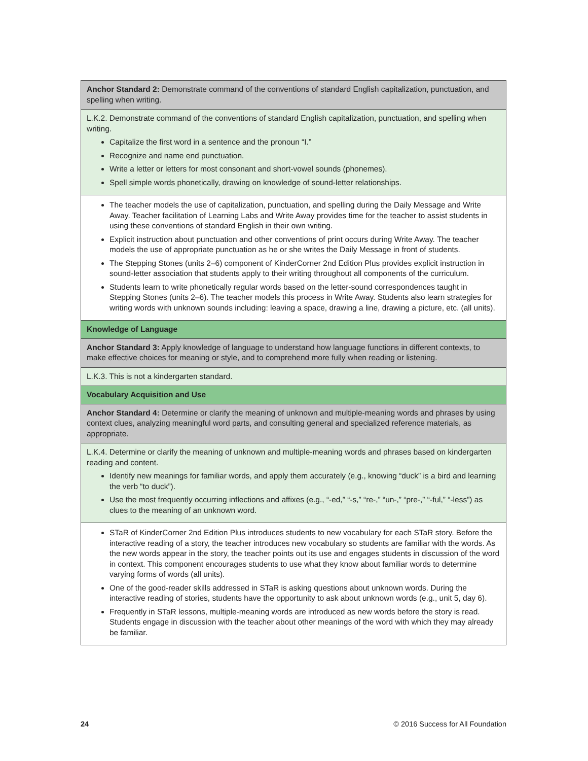| Anchor Standard 2: Demonstrate command of the conventions of standard English capitalization, punctuation, and spelling when writing. |
| L.K.2. Demonstrate command of the conventions of standard English capitalization, punctuation, and spelling when writing. Capitalize the first word in a sentence and the pronoun “I.” Recognize and name end punctuation. Write a letter or letters for most consonant and short-vowel sounds (phonemes). Spell simple words phonetically, drawing on knowledge of sound-letter relationships. |
| The teacher models the use of capitalization, punctuation, and spelling during the Daily Message and Write Away. Teacher facilitation of Learning Labs and Write Away provides time for the teacher to assist students in using these conventions of standard English in their own writing. Explicit instruction about punctuation and other conventions of print occurs during Write Away. The teacher models the use of appropriate punctuation as he or she writes the Daily Message in front of students. The Stepping Stones (units 2–6) component of KinderCorner 2nd Edition Plus provides explicit instruction in sound-letter association that students apply to their writing throughout all components of the curriculum. Students learn to write phonetically regular words based on the letter-sound correspondences taught in Stepping Stones (units 2–6). The teacher models this process in Write Away. Students also learn strategies for writing words with unknown sounds including: leaving a space, drawing a line, drawing a picture, etc. (all units). |
| Knowledge of Language |
| Anchor Standard 3: Apply knowledge of language to understand how language functions in different contexts, to make effective choices for meaning or style, and to comprehend more fully when reading or listening. |
| L.K.3. This is not a kindergarten standard. |
| Vocabulary Acquisition and Use |
| Anchor Standard 4: Determine or clarify the meaning of unknown and multiple-meaning words and phrases by using context clues, analyzing meaningful word parts, and consulting general and specialized reference materials, as appropriate. |
| L.K.4. Determine or clarify the meaning of unknown and multiple-meaning words and phrases based on kindergarten reading and content. Identify new meanings for familiar words, and apply them accurately (e.g., knowing “duck” is a bird and learning the verb “to duck”). Use the most frequently occurring inflections and affixes (e.g., “-ed,” “-s,” “re-,” “un-,” “pre-,” “-ful,” “-less”) as clues to the meaning of an unknown word. |
| STaR of KinderCorner 2nd Edition Plus introduces students to new vocabulary for each STaR story. Before the interactive reading of a story, the teacher introduces new vocabulary so students are familiar with the words. As the new words appear in the story, the teacher points out its use and engages students in discussion of the word in context. This component encourages students to use what they know about familiar words to determine varying forms of words (all units). One of the good-reader skills addressed in STaR is asking questions about unknown words. During the interactive reading of stories, students have the opportunity to ask about unknown words (e.g., unit 5, day 6). Frequently in STaR lessons, multiple-meaning words are introduced as new words before the story is read. Students engage in discussion with the teacher about other meanings of the word with which they may already be familiar. |
24 © 2016 Success for All Foundation